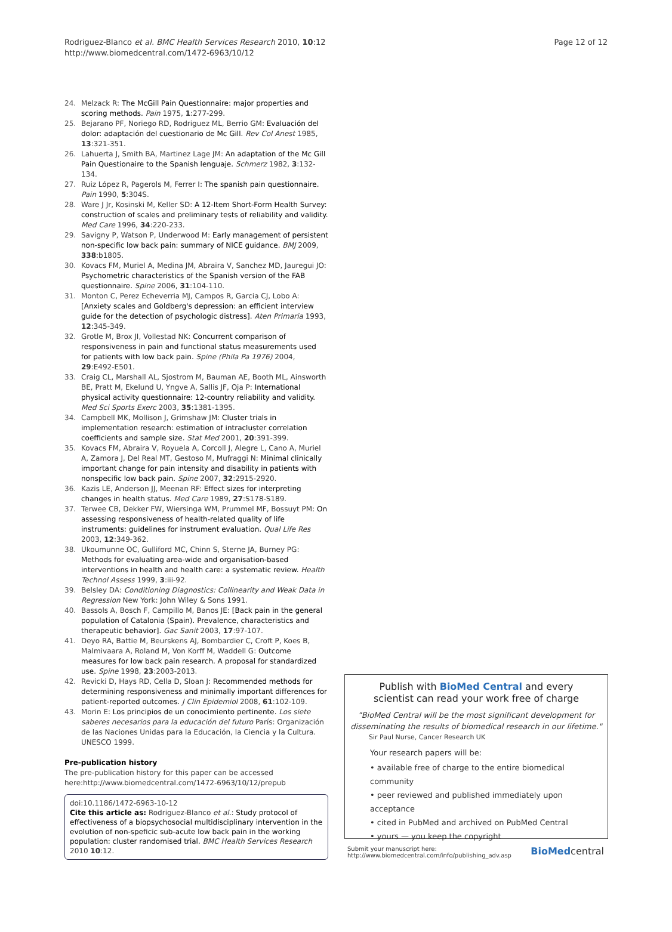Rodriguez-Blanco et al. BMC Health Services Research 2010, 10:12
http://www.biomedcentral.com/1472-6963/10/12
Page 12 of 12
24. Melzack R: The McGill Pain Questionnaire: major properties and scoring methods. Pain 1975, 1:277-299.
25. Bejarano PF, Noriego RD, Rodriguez ML, Berrio GM: Evaluación del dolor: adaptación del cuestionario de Mc Gill. Rev Col Anest 1985, 13:321-351.
26. Lahuerta J, Smith BA, Martinez Lage JM: An adaptation of the Mc Gill Pain Questionaire to the Spanish lenguaje. Schmerz 1982, 3:132-134.
27. Ruiz López R, Pagerols M, Ferrer I: The spanish pain questionnaire. Pain 1990, 5:304S.
28. Ware J Jr, Kosinski M, Keller SD: A 12-Item Short-Form Health Survey: construction of scales and preliminary tests of reliability and validity. Med Care 1996, 34:220-233.
29. Savigny P, Watson P, Underwood M: Early management of persistent non-specific low back pain: summary of NICE guidance. BMJ 2009, 338:b1805.
30. Kovacs FM, Muriel A, Medina JM, Abraira V, Sanchez MD, Jauregui JO: Psychometric characteristics of the Spanish version of the FAB questionnaire. Spine 2006, 31:104-110.
31. Monton C, Perez Echeverria MJ, Campos R, Garcia CJ, Lobo A: [Anxiety scales and Goldberg's depression: an efficient interview guide for the detection of psychologic distress]. Aten Primaria 1993, 12:345-349.
32. Grotle M, Brox JI, Vollestad NK: Concurrent comparison of responsiveness in pain and functional status measurements used for patients with low back pain. Spine (Phila Pa 1976) 2004, 29:E492-E501.
33. Craig CL, Marshall AL, Sjostrom M, Bauman AE, Booth ML, Ainsworth BE, Pratt M, Ekelund U, Yngve A, Sallis JF, Oja P: International physical activity questionnaire: 12-country reliability and validity. Med Sci Sports Exerc 2003, 35:1381-1395.
34. Campbell MK, Mollison J, Grimshaw JM: Cluster trials in implementation research: estimation of intracluster correlation coefficients and sample size. Stat Med 2001, 20:391-399.
35. Kovacs FM, Abraira V, Royuela A, Corcoll J, Alegre L, Cano A, Muriel A, Zamora J, Del Real MT, Gestoso M, Mufraggi N: Minimal clinically important change for pain intensity and disability in patients with nonspecific low back pain. Spine 2007, 32:2915-2920.
36. Kazis LE, Anderson JJ, Meenan RF: Effect sizes for interpreting changes in health status. Med Care 1989, 27:S178-S189.
37. Terwee CB, Dekker FW, Wiersinga WM, Prummel MF, Bossuyt PM: On assessing responsiveness of health-related quality of life instruments: guidelines for instrument evaluation. Qual Life Res 2003, 12:349-362.
38. Ukoumunne OC, Gulliford MC, Chinn S, Sterne JA, Burney PG: Methods for evaluating area-wide and organisation-based interventions in health and health care: a systematic review. Health Technol Assess 1999, 3:iii-92.
39. Belsley DA: Conditioning Diagnostics: Collinearity and Weak Data in Regression New York: John Wiley & Sons 1991.
40. Bassols A, Bosch F, Campillo M, Banos JE: [Back pain in the general population of Catalonia (Spain). Prevalence, characteristics and therapeutic behavior]. Gac Sanit 2003, 17:97-107.
41. Deyo RA, Battie M, Beurskens AJ, Bombardier C, Croft P, Koes B, Malmivaara A, Roland M, Von Korff M, Waddell G: Outcome measures for low back pain research. A proposal for standardized use. Spine 1998, 23:2003-2013.
42. Revicki D, Hays RD, Cella D, Sloan J: Recommended methods for determining responsiveness and minimally important differences for patient-reported outcomes. J Clin Epidemiol 2008, 61:102-109.
43. Morin E: Los principios de un conocimiento pertinente. Los siete saberes necesarios para la educación del futuro París: Organización de las Naciones Unidas para la Educación, la Ciencia y la Cultura. UNESCO 1999.
Pre-publication history
The pre-publication history for this paper can be accessed here:http://www.biomedcentral.com/1472-6963/10/12/prepub
doi:10.1186/1472-6963-10-12
Cite this article as: Rodriguez-Blanco et al.: Study protocol of effectiveness of a biopsychosocial multidisciplinary intervention in the evolution of non-speficic sub-acute low back pain in the working population: cluster randomised trial. BMC Health Services Research 2010 10:12.
Publish with BioMed Central and every
scientist can read your work free of charge
"BioMed Central will be the most significant development for disseminating the results of biomedical research in our lifetime."
Sir Paul Nurse, Cancer Research UK
Your research papers will be:
• available free of charge to the entire biomedical community
• peer reviewed and published immediately upon acceptance
• cited in PubMed and archived on PubMed Central
• yours — you keep the copyright
Submit your manuscript here:
http://www.biomedcentral.com/info/publishing_adv.asp BioMedcentral